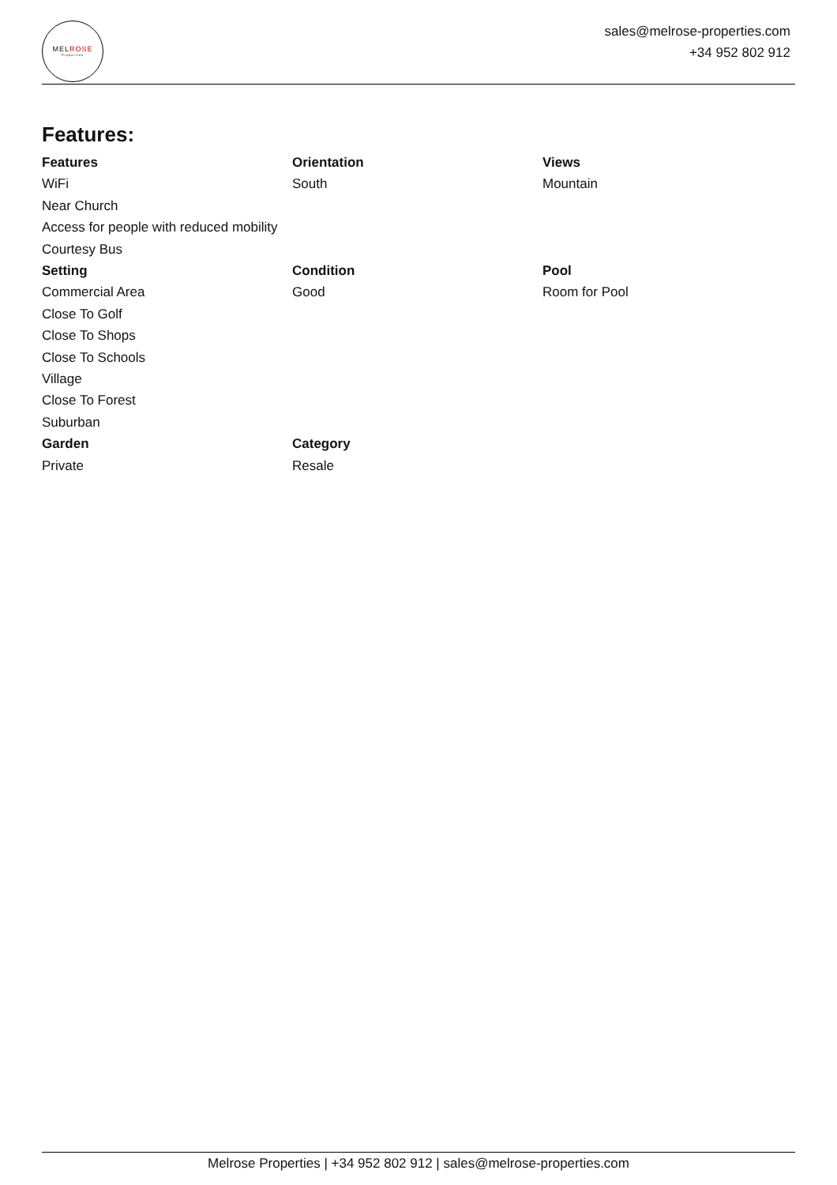MELROSE
Properties
sales@melrose-properties.com
+34 952 802 912
Features:
Features
WiFi
Near Church
Access for people with reduced mobility
Courtesy Bus
Orientation
South
Views
Mountain
Setting
Commercial Area
Close To Golf
Close To Shops
Close To Schools
Village
Close To Forest
Suburban
Condition
Good
Pool
Room for Pool
Garden
Private
Category
Resale
Melrose Properties | +34 952 802 912 | sales@melrose-properties.com